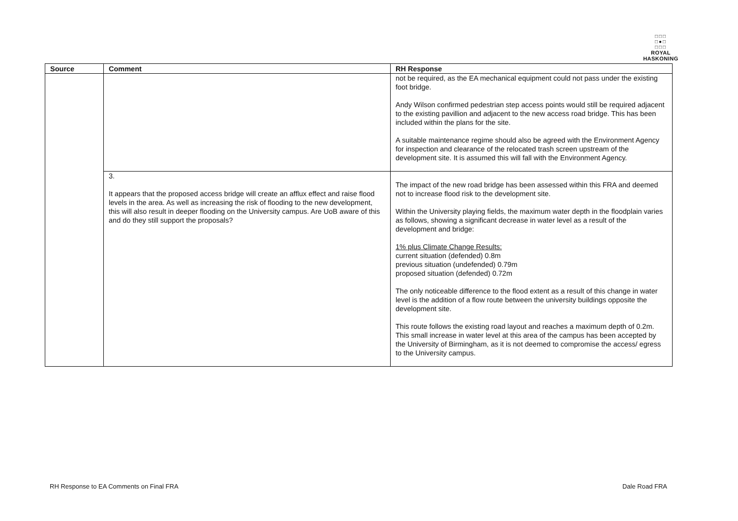□□□
□●□
□□□
ROYAL HASKONING
| Source | Comment | RH Response |
| --- | --- | --- |
| | | not be required, as the EA mechanical equipment could not pass under the existing foot bridge. Andy Wilson confirmed pedestrian step access points would still be required adjacent to the existing pavillion and adjacent to the new access road bridge. This has been included within the plans for the site. A suitable maintenance regime should also be agreed with the Environment Agency for inspection and clearance of the relocated trash screen upstream of the development site. It is assumed this will fall with the Environment Agency. |
| | 3. It appears that the proposed access bridge will create an afflux effect and raise flood levels in the area. As well as increasing the risk of flooding to the new development, this will also result in deeper flooding on the University campus. Are UoB aware of this and do they still support the proposals? | The impact of the new road bridge has been assessed within this FRA and deemed not to increase flood risk to the development site. Within the University playing fields, the maximum water depth in the floodplain varies as follows, showing a significant decrease in water level as a result of the development and bridge: 1% plus Climate Change Results: current situation (defended) 0.8m previous situation (undefended) 0.79m proposed situation (defended) 0.72m The only noticeable difference to the flood extent as a result of this change in water level is the addition of a flow route between the university buildings opposite the development site. This route follows the existing road layout and reaches a maximum depth of 0.2m. This small increase in water level at this area of the campus has been accepted by the University of Birmingham, as it is not deemed to compromise the access/ egress to the University campus. |
RH Response to EA Comments on Final FRA Dale Road FRA